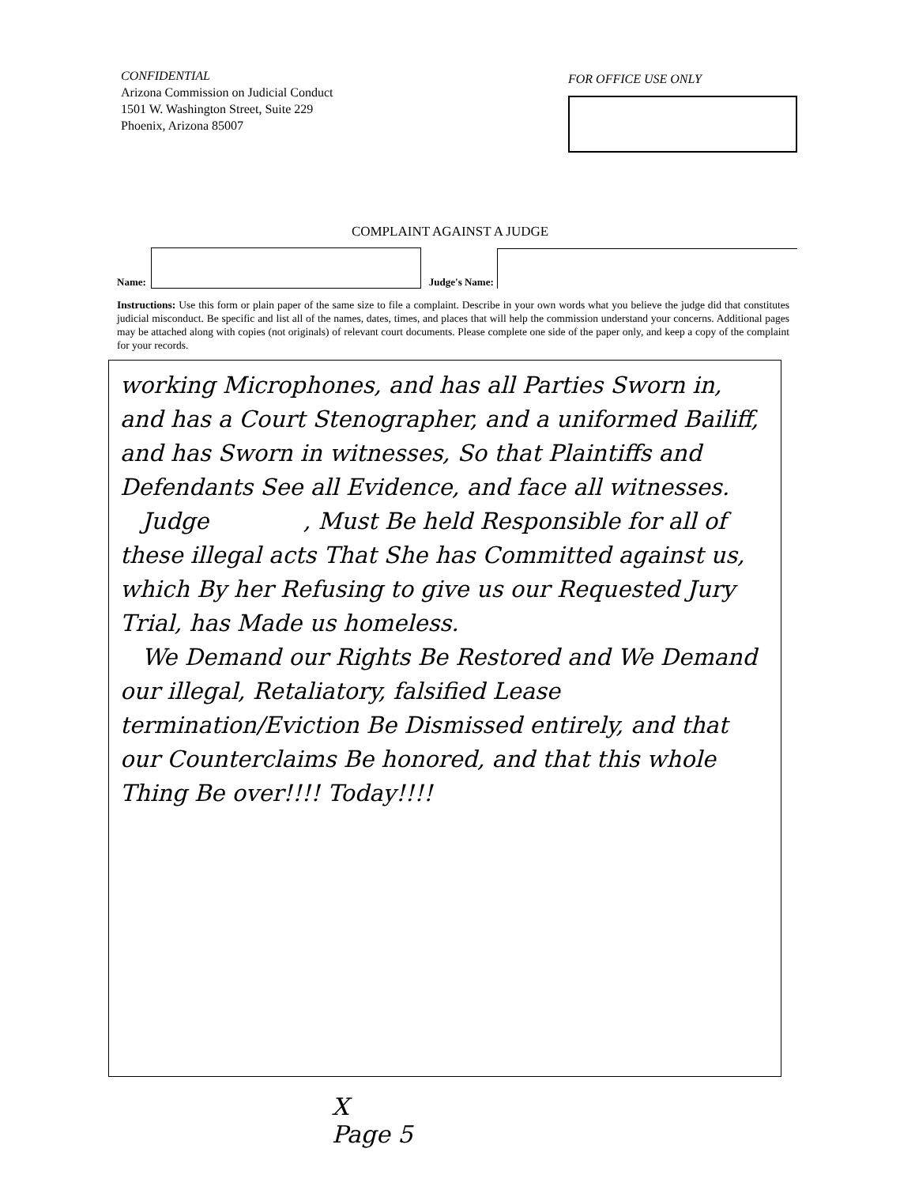CONFIDENTIAL
Arizona Commission on Judicial Conduct
1501 W. Washington Street, Suite 229
Phoenix, Arizona 85007
FOR OFFICE USE ONLY
COMPLAINT AGAINST A JUDGE
Name:
Judge's Name:
Instructions: Use this form or plain paper of the same size to file a complaint. Describe in your own words what you believe the judge did that constitutes judicial misconduct. Be specific and list all of the names, dates, times, and places that will help the commission understand your concerns. Additional pages may be attached along with copies (not originals) of relevant court documents. Please complete one side of the paper only, and keep a copy of the complaint for your records.
working Microphones, and has all Parties Sworn in, and has a Court Stenographer, and a uniformed Bailiff, and has Sworn in witnesses, So that Plaintiffs and Defendants See all Evidence, and face all witnesses.
Judge , Must Be held Responsible for all of these illegal acts That She has Committed against us, which By her Refusing to give us our Requested Jury Trial, has Made us homeless.
We Demand our Rights Be Restored and We Demand our illegal, Retaliatory, falsified Lease termination/Eviction Be Dismissed entirely, and that our Counterclaims Be honored, and that this whole Thing Be over!!!! Today!!!!
X
Page 5